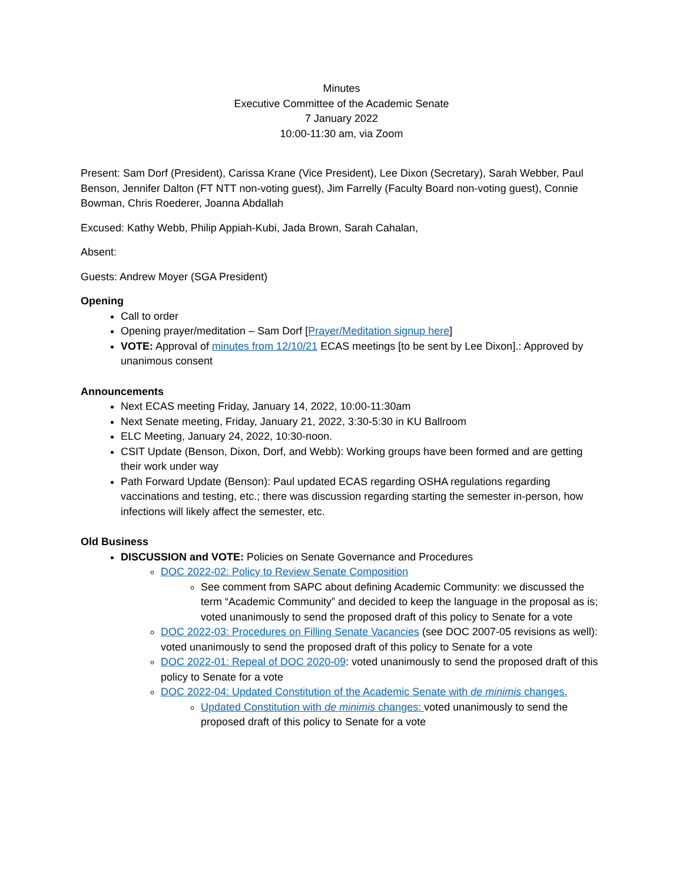Minutes
Executive Committee of the Academic Senate
7 January 2022
10:00-11:30 am, via Zoom
Present: Sam Dorf (President), Carissa Krane (Vice President), Lee Dixon (Secretary), Sarah Webber, Paul Benson, Jennifer Dalton (FT NTT non-voting guest), Jim Farrelly (Faculty Board non-voting guest), Connie Bowman, Chris Roederer, Joanna Abdallah
Excused: Kathy Webb, Philip Appiah-Kubi, Jada Brown, Sarah Cahalan,
Absent:
Guests: Andrew Moyer (SGA President)
Opening
Call to order
Opening prayer/meditation – Sam Dorf [Prayer/Meditation signup here]
VOTE: Approval of minutes from 12/10/21 ECAS meetings [to be sent by Lee Dixon].: Approved by unanimous consent
Announcements
Next ECAS meeting Friday, January 14, 2022, 10:00-11:30am
Next Senate meeting, Friday, January 21, 2022, 3:30-5:30 in KU Ballroom
ELC Meeting, January 24, 2022, 10:30-noon.
CSIT Update (Benson, Dixon, Dorf, and Webb): Working groups have been formed and are getting their work under way
Path Forward Update (Benson): Paul updated ECAS regarding OSHA regulations regarding vaccinations and testing, etc.; there was discussion regarding starting the semester in-person, how infections will likely affect the semester, etc.
Old Business
DISCUSSION and VOTE: Policies on Senate Governance and Procedures
DOC 2022-02: Policy to Review Senate Composition
See comment from SAPC about defining Academic Community: we discussed the term “Academic Community” and decided to keep the language in the proposal as is; voted unanimously to send the proposed draft of this policy to Senate for a vote
DOC 2022-03: Procedures on Filling Senate Vacancies (see DOC 2007-05 revisions as well): voted unanimously to send the proposed draft of this policy to Senate for a vote
DOC 2022-01: Repeal of DOC 2020-09: voted unanimously to send the proposed draft of this policy to Senate for a vote
DOC 2022-04: Updated Constitution of the Academic Senate with de minimis changes.
Updated Constitution with de minimis changes: voted unanimously to send the proposed draft of this policy to Senate for a vote